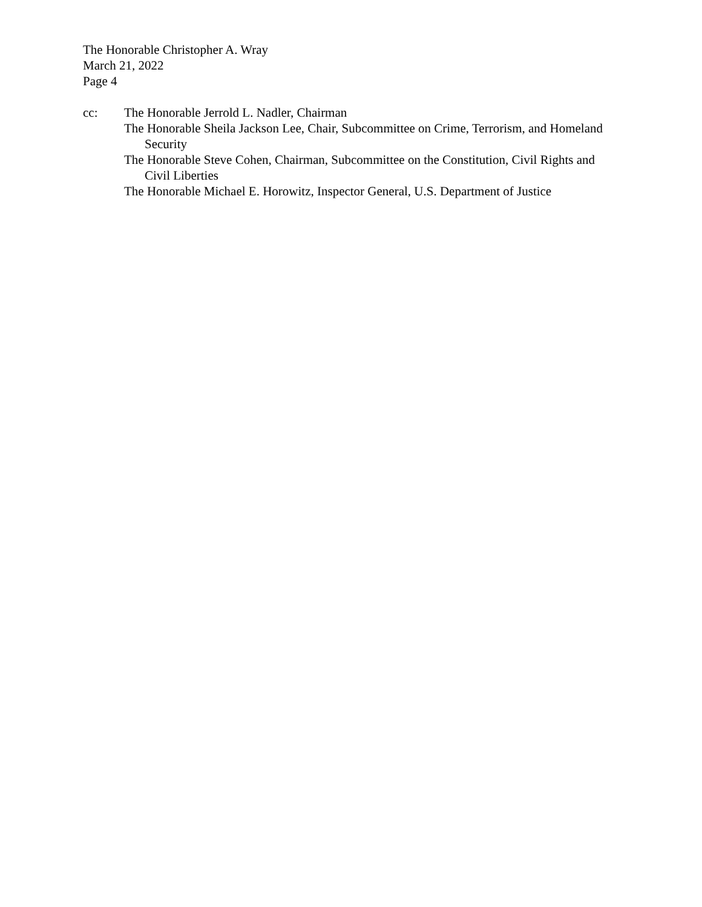The Honorable Christopher A. Wray
March 21, 2022
Page 4
cc: The Honorable Jerrold L. Nadler, Chairman
The Honorable Sheila Jackson Lee, Chair, Subcommittee on Crime, Terrorism, and Homeland Security
The Honorable Steve Cohen, Chairman, Subcommittee on the Constitution, Civil Rights and Civil Liberties
The Honorable Michael E. Horowitz, Inspector General, U.S. Department of Justice